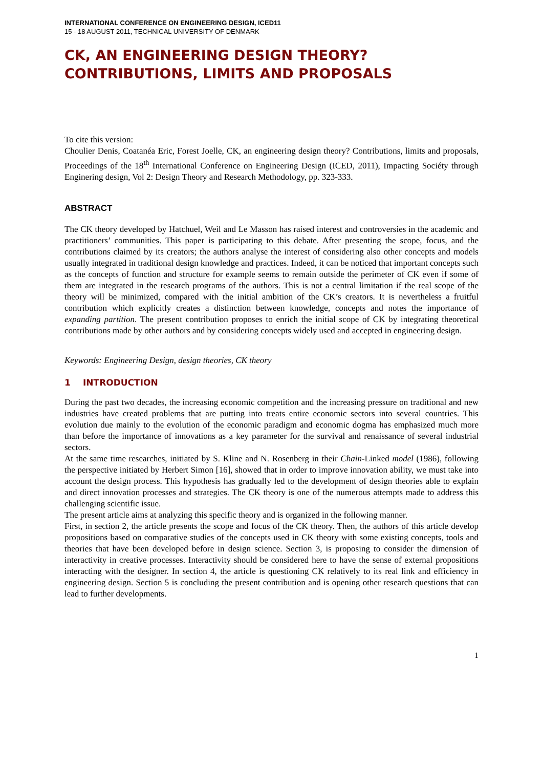INTERNATIONAL CONFERENCE ON ENGINEERING DESIGN, ICED11
15 - 18 AUGUST 2011, TECHNICAL UNIVERSITY OF DENMARK
CK, AN ENGINEERING DESIGN THEORY?
CONTRIBUTIONS, LIMITS AND PROPOSALS
To cite this version:
Choulier Denis, Coatanéa Eric, Forest Joelle, CK, an engineering design theory? Contributions, limits and proposals, Proceedings of the 18<sup>th</sup> International Conference on Engineering Design (ICED, 2011), Impacting Sociéty through Enginering design, Vol 2: Design Theory and Research Methodology, pp. 323-333.
ABSTRACT
The CK theory developed by Hatchuel, Weil and Le Masson has raised interest and controversies in the academic and practitioners’ communities. This paper is participating to this debate. After presenting the scope, focus, and the contributions claimed by its creators; the authors analyse the interest of considering also other concepts and models usually integrated in traditional design knowledge and practices. Indeed, it can be noticed that important concepts such as the concepts of function and structure for example seems to remain outside the perimeter of CK even if some of them are integrated in the research programs of the authors. This is not a central limitation if the real scope of the theory will be minimized, compared with the initial ambition of the CK’s creators. It is nevertheless a fruitful contribution which explicitly creates a distinction between knowledge, concepts and notes the importance of expanding partition. The present contribution proposes to enrich the initial scope of CK by integrating theoretical contributions made by other authors and by considering concepts widely used and accepted in engineering design.
Keywords: Engineering Design, design theories, CK theory
1 INTRODUCTION
During the past two decades, the increasing economic competition and the increasing pressure on traditional and new industries have created problems that are putting into treats entire economic sectors into several countries. This evolution due mainly to the evolution of the economic paradigm and economic dogma has emphasized much more than before the importance of innovations as a key parameter for the survival and renaissance of several industrial sectors.
At the same time researches, initiated by S. Kline and N. Rosenberg in their Chain-Linked model (1986), following the perspective initiated by Herbert Simon [16], showed that in order to improve innovation ability, we must take into account the design process. This hypothesis has gradually led to the development of design theories able to explain and direct innovation processes and strategies. The CK theory is one of the numerous attempts made to address this challenging scientific issue.
The present article aims at analyzing this specific theory and is organized in the following manner.
First, in section 2, the article presents the scope and focus of the CK theory. Then, the authors of this article develop propositions based on comparative studies of the concepts used in CK theory with some existing concepts, tools and theories that have been developed before in design science. Section 3, is proposing to consider the dimension of interactivity in creative processes. Interactivity should be considered here to have the sense of external propositions interacting with the designer. In section 4, the article is questioning CK relatively to its real link and efficiency in engineering design. Section 5 is concluding the present contribution and is opening other research questions that can lead to further developments.
1